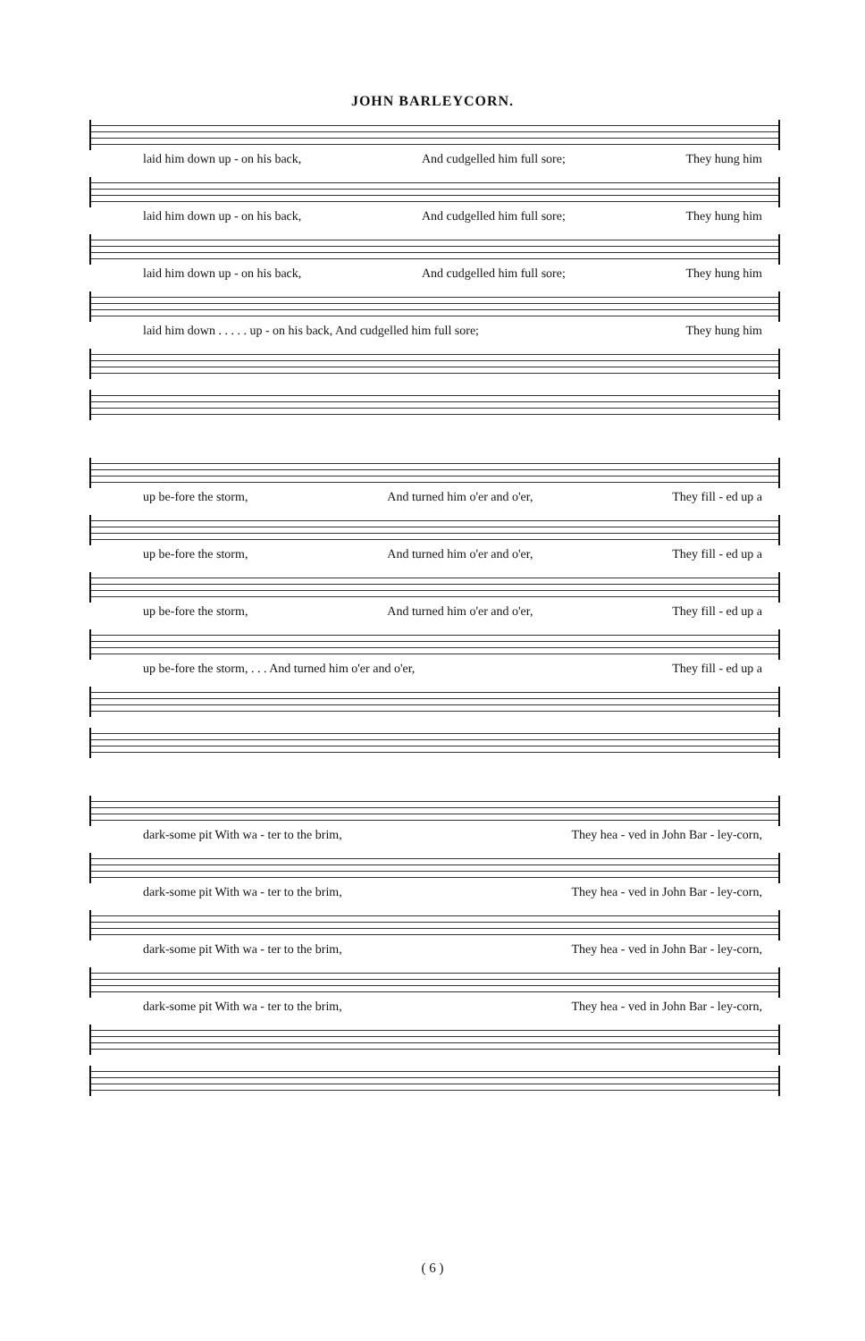JOHN BARLEYCORN.
laid him down up - on his back, And cudgelled him full sore; They hung him
laid him down up - on his back, And cudgelled him full sore; They hung him
laid him down up - on his back, And cudgelled him full sore; They hung him
laid him down . . . . . up - on his back, And cudgelled him full sore; They hung him
up be-fore the storm, And turned him o'er and o'er, They fill - ed up a
up be-fore the storm, And turned him o'er and o'er, They fill - ed up a
up be-fore the storm, And turned him o'er and o'er, They fill - ed up a
up be-fore the storm, . . . And turned him o'er and o'er, They fill - ed up a
dark-some pit With wa - ter to the brim, They hea - ved in John Bar - ley-corn,
dark-some pit With wa - ter to the brim, They hea - ved in John Bar - ley-corn,
dark-some pit With wa - ter to the brim, They hea - ved in John Bar - ley-corn,
dark-some pit With wa - ter to the brim, They hea - ved in John Bar - ley-corn,
( 6 )